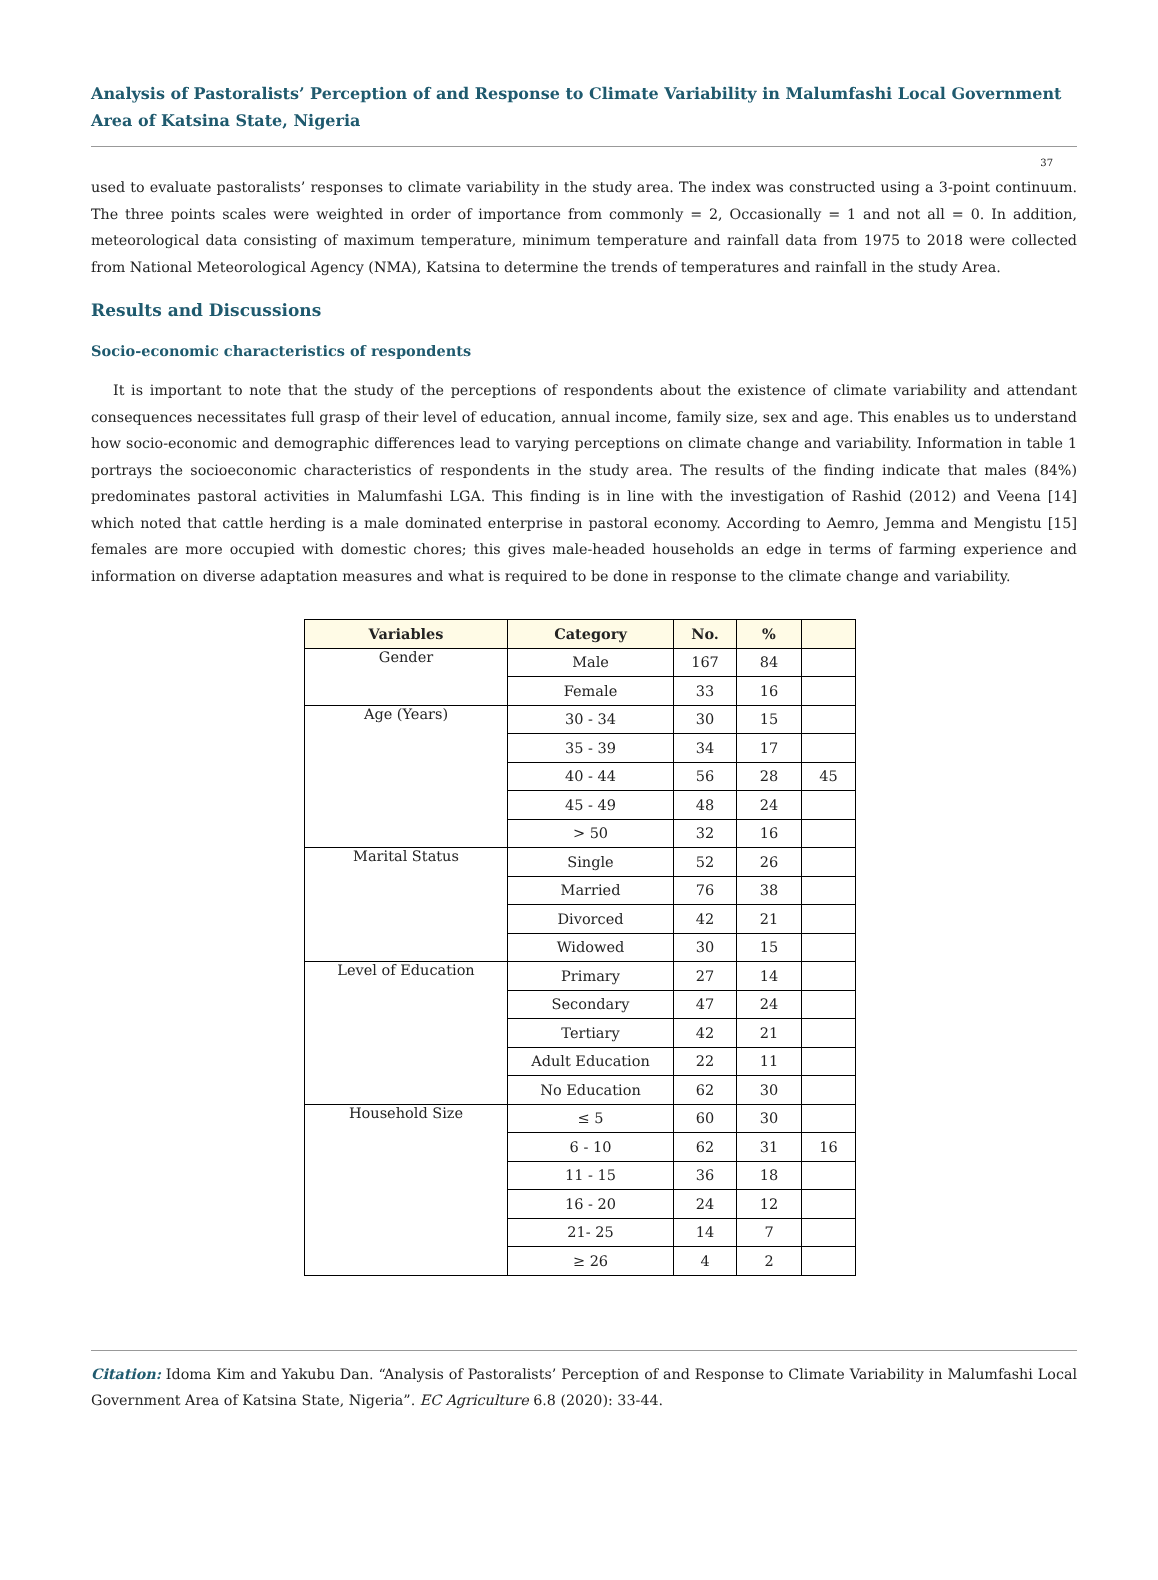Analysis of Pastoralists’ Perception of and Response to Climate Variability in Malumfashi Local Government Area of Katsina State, Nigeria
37
used to evaluate pastoralists’ responses to climate variability in the study area. The index was constructed using a 3-point continuum. The three points scales were weighted in order of importance from commonly = 2, Occasionally = 1 and not all = 0. In addition, meteorological data consisting of maximum temperature, minimum temperature and rainfall data from 1975 to 2018 were collected from National Meteorological Agency (NMA), Katsina to determine the trends of temperatures and rainfall in the study Area.
Results and Discussions
Socio-economic characteristics of respondents
It is important to note that the study of the perceptions of respondents about the existence of climate variability and attendant consequences necessitates full grasp of their level of education, annual income, family size, sex and age. This enables us to understand how socio-economic and demographic differences lead to varying perceptions on climate change and variability. Information in table 1 portrays the socioeconomic characteristics of respondents in the study area. The results of the finding indicate that males (84%) predominates pastoral activities in Malumfashi LGA. This finding is in line with the investigation of Rashid (2012) and Veena [14] which noted that cattle herding is a male dominated enterprise in pastoral economy. According to Aemro, Jemma and Mengistu [15] females are more occupied with domestic chores; this gives male-headed households an edge in terms of farming experience and information on diverse adaptation measures and what is required to be done in response to the climate change and variability.
| Variables | Category | No. | % | |
| --- | --- | --- | --- | --- |
| Gender | Male | 167 | 84 | |
| | Female | 33 | 16 | |
| Age (Years) | 30 - 34 | 30 | 15 | |
| | 35 - 39 | 34 | 17 | |
| | 40 - 44 | 56 | 28 | 45 |
| | 45 - 49 | 48 | 24 | |
| | > 50 | 32 | 16 | |
| Marital Status | Single | 52 | 26 | |
| | Married | 76 | 38 | |
| | Divorced | 42 | 21 | |
| | Widowed | 30 | 15 | |
| Level of Education | Primary | 27 | 14 | |
| | Secondary | 47 | 24 | |
| | Tertiary | 42 | 21 | |
| | Adult Education | 22 | 11 | |
| | No Education | 62 | 30 | |
| Household Size | ≤ 5 | 60 | 30 | |
| | 6 - 10 | 62 | 31 | 16 |
| | 11 - 15 | 36 | 18 | |
| | 16 - 20 | 24 | 12 | |
| | 21- 25 | 14 | 7 | |
| | ≥ 26 | 4 | 2 | |
Citation: Idoma Kim and Yakubu Dan. “Analysis of Pastoralists’ Perception of and Response to Climate Variability in Malumfashi Local Government Area of Katsina State, Nigeria”. EC Agriculture 6.8 (2020): 33-44.